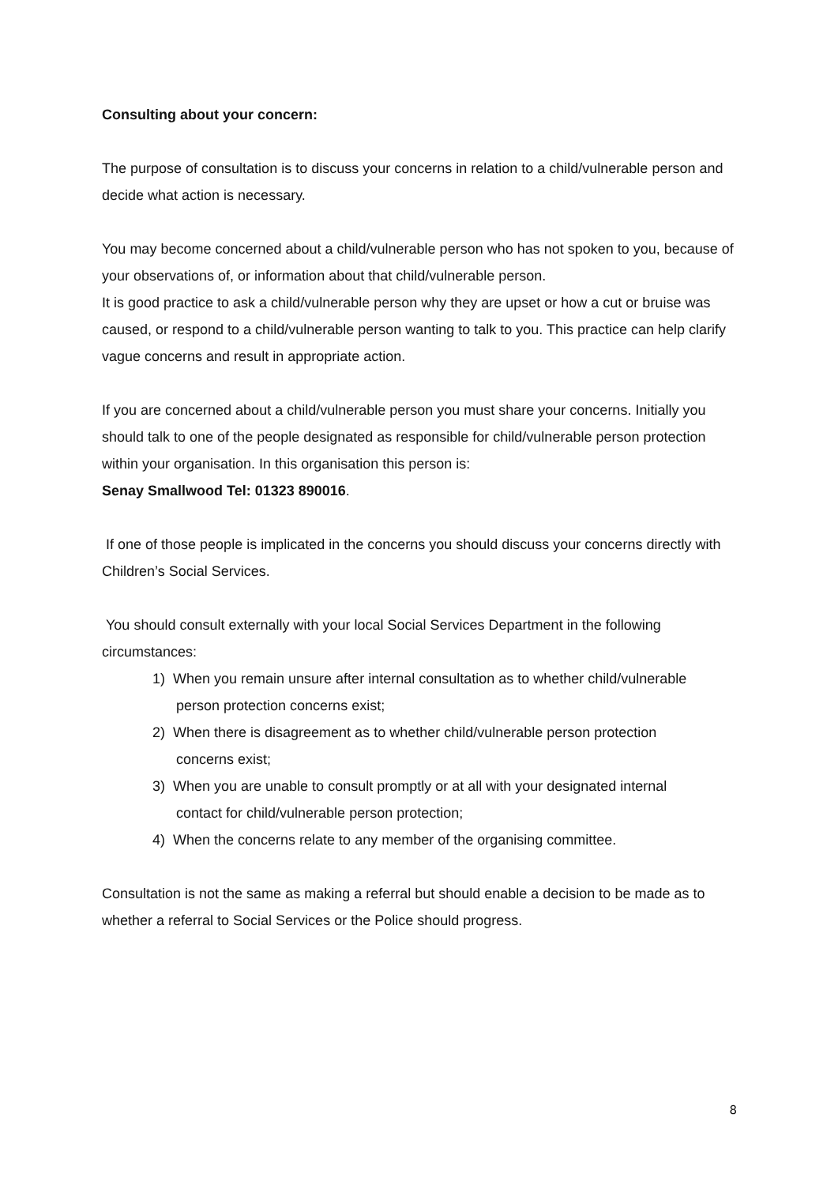Consulting about your concern:
The purpose of consultation is to discuss your concerns in relation to a child/vulnerable person and decide what action is necessary.
You may become concerned about a child/vulnerable person who has not spoken to you, because of your observations of, or information about that child/vulnerable person.
It is good practice to ask a child/vulnerable person why they are upset or how a cut or bruise was caused, or respond to a child/vulnerable person wanting to talk to you. This practice can help clarify vague concerns and result in appropriate action.
If you are concerned about a child/vulnerable person you must share your concerns. Initially you should talk to one of the people designated as responsible for child/vulnerable person protection within your organisation. In this organisation this person is:
Senay Smallwood Tel: 01323 890016.
If one of those people is implicated in the concerns you should discuss your concerns directly with Children’s Social Services.
You should consult externally with your local Social Services Department in the following circumstances:
1) When you remain unsure after internal consultation as to whether child/vulnerable
person protection concerns exist;
2) When there is disagreement as to whether child/vulnerable person protection
concerns exist;
3) When you are unable to consult promptly or at all with your designated internal
contact for child/vulnerable person protection;
4) When the concerns relate to any member of the organising committee.
Consultation is not the same as making a referral but should enable a decision to be made as to whether a referral to Social Services or the Police should progress.
8